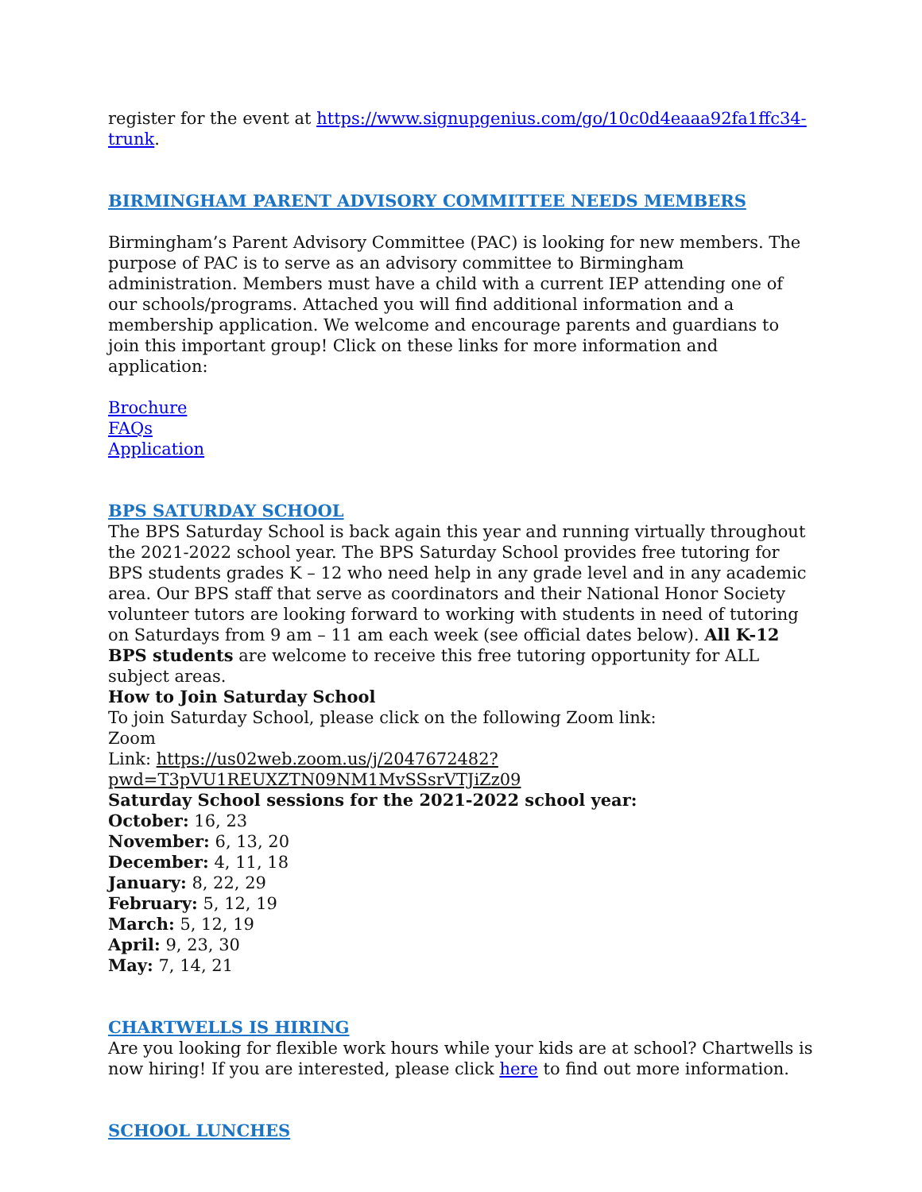register for the event at https://www.signupgenius.com/go/10c0d4eaaa92fa1ffc34-trunk.
BIRMINGHAM PARENT ADVISORY COMMITTEE NEEDS MEMBERS
Birmingham’s Parent Advisory Committee (PAC) is looking for new members. The purpose of PAC is to serve as an advisory committee to Birmingham administration. Members must have a child with a current IEP attending one of our schools/programs. Attached you will find additional information and a membership application. We welcome and encourage parents and guardians to join this important group! Click on these links for more information and application:
Brochure
FAQs
Application
BPS SATURDAY SCHOOL
The BPS Saturday School is back again this year and running virtually throughout the 2021-2022 school year. The BPS Saturday School provides free tutoring for BPS students grades K – 12 who need help in any grade level and in any academic area. Our BPS staff that serve as coordinators and their National Honor Society volunteer tutors are looking forward to working with students in need of tutoring on Saturdays from 9 am – 11 am each week (see official dates below). All K-12 BPS students are welcome to receive this free tutoring opportunity for ALL subject areas.
How to Join Saturday School
To join Saturday School, please click on the following Zoom link:
Zoom
Link: https://us02web.zoom.us/j/2047672482?pwd=T3pVU1REUXZTN09NM1MvSSsrVTJiZz09
Saturday School sessions for the 2021-2022 school year:
October: 16, 23
November: 6, 13, 20
December: 4, 11, 18
January: 8, 22, 29
February: 5, 12, 19
March: 5, 12, 19
April: 9, 23, 30
May: 7, 14, 21
CHARTWELLS IS HIRING
Are you looking for flexible work hours while your kids are at school? Chartwells is now hiring! If you are interested, please click here to find out more information.
SCHOOL LUNCHES